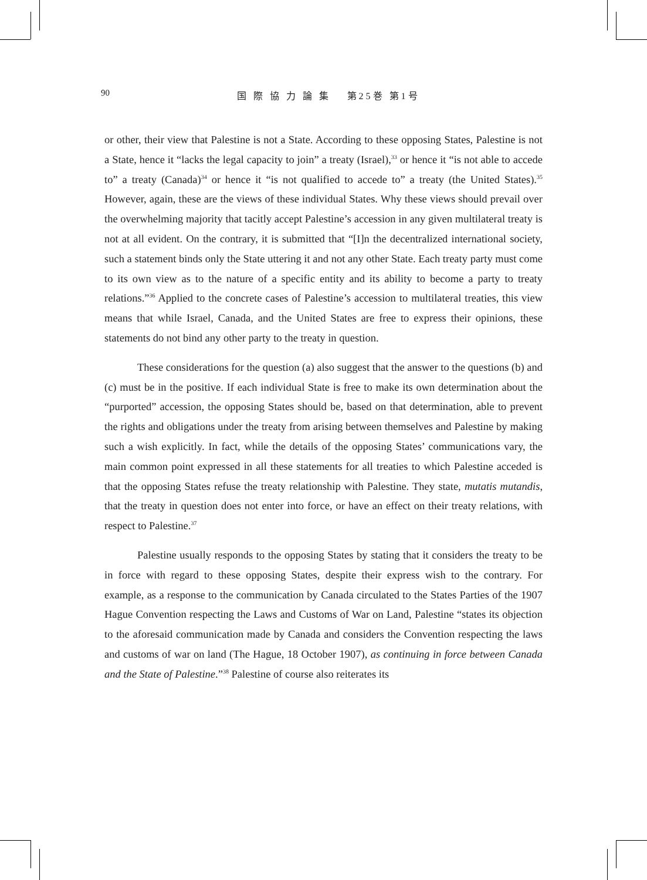90
国 際 協 力 論 集　 第25巻 第1号
or other, their view that Palestine is not a State. According to these opposing States, Palestine is not a State, hence it “lacks the legal capacity to join” a treaty (Israel),<sup>33</sup> or hence it “is not able to accede to” a treaty (Canada)<sup>34</sup> or hence it “is not qualified to accede to” a treaty (the United States).<sup>35</sup> However, again, these are the views of these individual States. Why these views should prevail over the overwhelming majority that tacitly accept Palestine’s accession in any given multilateral treaty is not at all evident. On the contrary, it is submitted that “[I]n the decentralized international society, such a statement binds only the State uttering it and not any other State. Each treaty party must come to its own view as to the nature of a specific entity and its ability to become a party to treaty relations.”<sup>36</sup> Applied to the concrete cases of Palestine’s accession to multilateral treaties, this view means that while Israel, Canada, and the United States are free to express their opinions, these statements do not bind any other party to the treaty in question.
These considerations for the question (a) also suggest that the answer to the questions (b) and (c) must be in the positive. If each individual State is free to make its own determination about the “purported” accession, the opposing States should be, based on that determination, able to prevent the rights and obligations under the treaty from arising between themselves and Palestine by making such a wish explicitly. In fact, while the details of the opposing States’ communications vary, the main common point expressed in all these statements for all treaties to which Palestine acceded is that the opposing States refuse the treaty relationship with Palestine. They state, mutatis mutandis, that the treaty in question does not enter into force, or have an effect on their treaty relations, with respect to Palestine.<sup>37</sup>
Palestine usually responds to the opposing States by stating that it considers the treaty to be in force with regard to these opposing States, despite their express wish to the contrary. For example, as a response to the communication by Canada circulated to the States Parties of the 1907 Hague Convention respecting the Laws and Customs of War on Land, Palestine “states its objection to the aforesaid communication made by Canada and considers the Convention respecting the laws and customs of war on land (The Hague, 18 October 1907), as continuing in force between Canada and the State of Palestine.”<sup>38</sup> Palestine of course also reiterates its